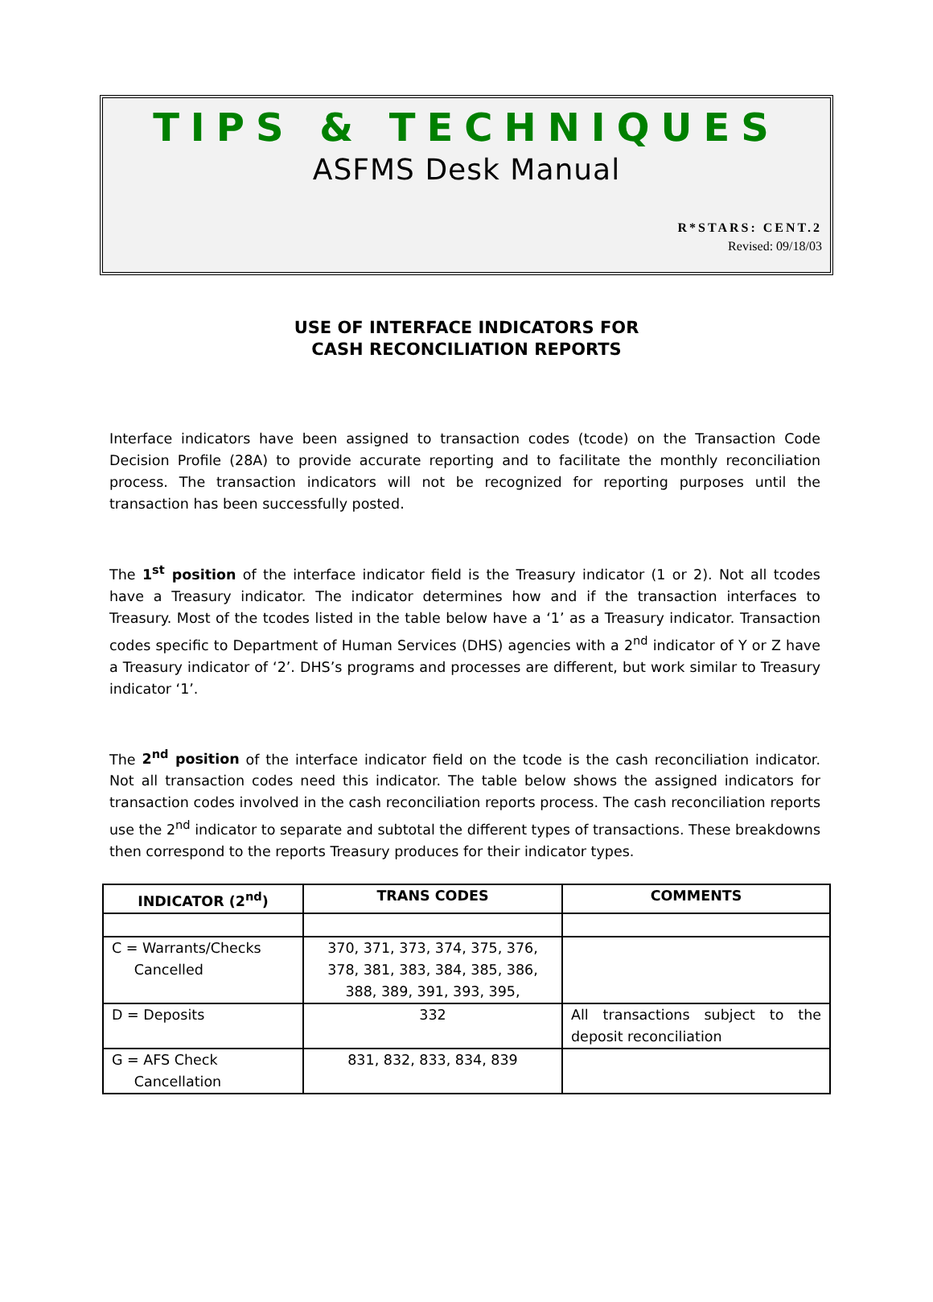TIPS & TECHNIQUES
ASFMS Desk Manual
R*STARS: CENT.2
Revised: 09/18/03
USE OF INTERFACE INDICATORS FOR
CASH RECONCILIATION REPORTS
Interface indicators have been assigned to transaction codes (tcode) on the Transaction Code Decision Profile (28A) to provide accurate reporting and to facilitate the monthly reconciliation process. The transaction indicators will not be recognized for reporting purposes until the transaction has been successfully posted.
The 1<sup>st</sup> position of the interface indicator field is the Treasury indicator (1 or 2). Not all tcodes have a Treasury indicator. The indicator determines how and if the transaction interfaces to Treasury. Most of the tcodes listed in the table below have a ‘1’ as a Treasury indicator. Transaction codes specific to Department of Human Services (DHS) agencies with a 2<sup>nd</sup> indicator of Y or Z have a Treasury indicator of ‘2’. DHS’s programs and processes are different, but work similar to Treasury indicator ‘1’.
The 2<sup>nd</sup> position of the interface indicator field on the tcode is the cash reconciliation indicator. Not all transaction codes need this indicator. The table below shows the assigned indicators for transaction codes involved in the cash reconciliation reports process. The cash reconciliation reports use the 2<sup>nd</sup> indicator to separate and subtotal the different types of transactions. These breakdowns then correspond to the reports Treasury produces for their indicator types.
| INDICATOR (2<sup>nd</sup>) | TRANS CODES | COMMENTS |
| --- | --- | --- |
| C = Warrants/Checks Cancelled | 370, 371, 373, 374, 375, 376, 378, 381, 383, 384, 385, 386, 388, 389, 391, 393, 395, | |
| D = Deposits | 332 | All transactions subject to the deposit reconciliation |
| G = AFS Check Cancellation | 831, 832, 833, 834, 839 | |